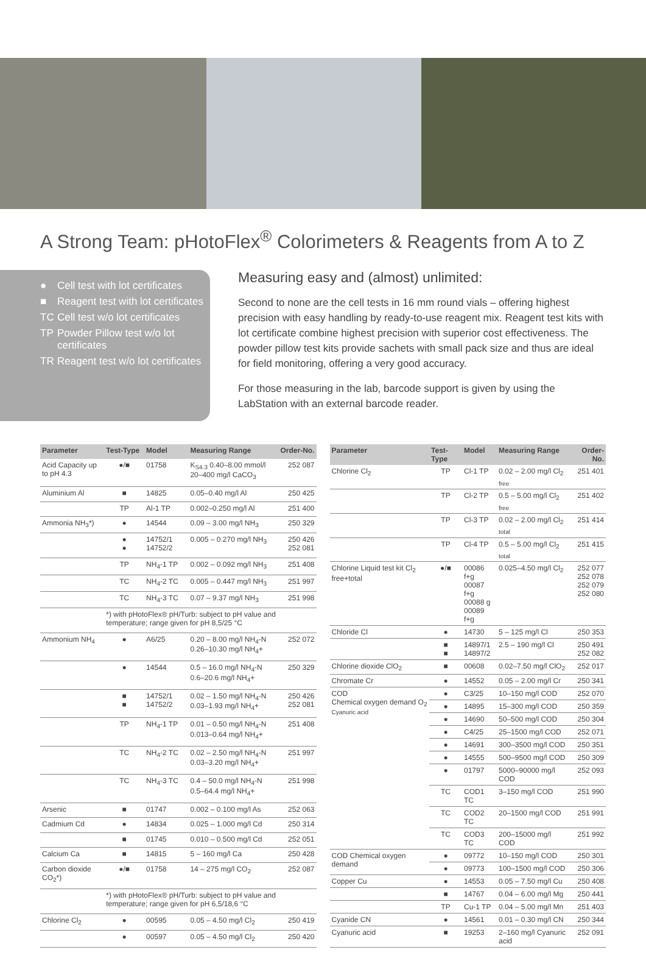A Strong Team: pHotoFlex<sup>®</sup> Colorimeters & Reagents from A to Z
● Cell test with lot certificates
■ Reagent test with lot certificates
TC Cell test w/o lot certificates
TP Powder Pillow test w/o lot certificates
TR Reagent test w/o lot certificates
Measuring easy and (almost) unlimited:
Second to none are the cell tests in 16 mm round vials – offering highest precision with easy handling by ready-to-use reagent mix. Reagent test kits with lot certificate combine highest precision with superior cost effectiveness. The powder pillow test kits provide sachets with small pack size and thus are ideal for field monitoring, offering a very good accuracy.
For those measuring in the lab, barcode support is given by using the LabStation with an external barcode reader.
| Parameter | Test-Type | Model | Measuring Range | Order-No. |
| --- | --- | --- | --- | --- |
| Acid Capacity up to pH 4.3 | ●/■ | 01758 | K<sub>S4.3</sub> 0.40–8.00 mmol/l 20–400 mg/l CaCO<sub>3</sub> | 252 087 |
| Aluminium Al | ■ | 14825 | 0.05–0.40 mg/l Al | 250 425 |
| | TP | Al-1 TP | 0.002–0.250 mg/l Al | 251 400 |
| Ammonia NH<sub>3</sub>*) | ● | 14544 | 0.09 – 3.00 mg/l NH<sub>3</sub> | 250 329 |
| | ● ● | 14752/1 14752/2 | 0.005 – 0.270 mg/l NH<sub>3</sub> | 250 426 252 081 |
| | TP | NH<sub>4</sub>-1 TP | 0.002 – 0.092 mg/l NH<sub>3</sub> | 251 408 |
| | TC | NH<sub>4</sub>-2 TC | 0.005 – 0.447 mg/l NH<sub>3</sub> | 251 997 |
| | TC | NH<sub>4</sub>-3 TC | 0.07 – 9.37 mg/l NH<sub>3</sub> | 251 998 |
| | *) with pHotoFlex® pH/Turb: subject to pH value and temperature; range given for pH 8,5/25 °C | | | |
| Ammonium NH<sub>4</sub> | ● | A6/25 | 0.20 – 8.00 mg/l NH<sub>4</sub>-N 0.26–10.30 mg/l NH<sub>4</sub>+ | 252 072 |
| | ● | 14544 | 0.5 – 16.0 mg/l NH<sub>4</sub>-N 0.6–20.6 mg/l NH<sub>4</sub>+ | 250 329 |
| | ■ ■ | 14752/1 14752/2 | 0.02 – 1.50 mg/l NH<sub>4</sub>-N 0.03–1.93 mg/l NH<sub>4</sub>+ | 250 426 252 081 |
| | TP | NH<sub>4</sub>-1 TP | 0.01 – 0.50 mg/l NH<sub>4</sub>-N 0.013–0.64 mg/l NH<sub>4</sub>+ | 251 408 |
| | TC | NH<sub>4</sub>-2 TC | 0.02 – 2.50 mg/l NH<sub>4</sub>-N 0.03–3.20 mg/l NH<sub>4</sub>+ | 251 997 |
| | TC | NH<sub>4</sub>-3 TC | 0.4 – 50.0 mg/l NH<sub>4</sub>-N 0.5–64.4 mg/l NH<sub>4</sub>+ | 251 998 |
| Arsenic | ■ | 01747 | 0.002 – 0.100 mg/l As | 252 063 |
| Cadmium Cd | ● | 14834 | 0.025 – 1.000 mg/l Cd | 250 314 |
| | ■ | 01745 | 0.010 – 0.500 mg/l Cd | 252 051 |
| Calcium Ca | ■ | 14815 | 5 – 160 mg/l Ca | 250 428 |
| Carbon dioxide CO<sub>2</sub>*) | ●/■ | 01758 | 14 – 275 mg/l CO<sub>2</sub> | 252 087 |
| | *) with pHotoFlex® pH/Turb: subject to pH value and temperature; range given for pH 6,5/18,6 °C | | | |
| Chlorine Cl<sub>2</sub> | ● | 00595 | 0.05 – 4.50 mg/l Cl<sub>2</sub> | 250 419 |
| | ● | 00597 | 0.05 – 4.50 mg/l Cl<sub>2</sub> | 250 420 |
| Parameter | Test-Type | Model | Measuring Range | Order-No. |
| --- | --- | --- | --- | --- |
| Chlorine Cl<sub>2</sub> | TP | Cl-1 TP | 0.02 – 2.00 mg/l Cl<sub>2 free</sub> | 251 401 |
| | TP | Cl-2 TP | 0.5 – 5.00 mg/l Cl<sub>2 free</sub> | 251 402 |
| | TP | Cl-3 TP | 0.02 – 2.00 mg/l Cl<sub>2 total</sub> | 251 414 |
| | TP | Cl-4 TP | 0.5 – 5.00 mg/l Cl<sub>2 total</sub> | 251 415 |
| Chlorine Liquid test kit Cl<sub>2</sub> free+total | ●/■ | 00086 f+g 00087 f+g 00088 g 00089 f+g | 0.025–4.50 mg/l Cl<sub>2</sub> | 252 077 252 078 252 079 252 080 |
| Chloride Cl | ● | 14730 | 5 – 125 mg/l Cl | 250 353 |
| | ■ ■ | 14897/1 14897/2 | 2.5 – 190 mg/l Cl | 250 491 252 082 |
| Chlorine dioxide ClO<sub>2</sub> | ■ | 00608 | 0.02–7.50 mg/l ClO<sub>2</sub> | 252 017 |
| Chromate Cr | ● | 14552 | 0.05 – 2.00 mg/l Cr | 250 341 |
| COD Chemical oxygen demand O<sub>2</sub> Cyanuric acid | ● | C3/25 | 10–150 mg/l COD | 252 070 |
| | ● | 14895 | 15–300 mg/l COD | 250 359 |
| | ● | 14690 | 50–500 mg/l COD | 250 304 |
| | ● | C4/25 | 25–1500 mg/l COD | 252 071 |
| | ● | 14691 | 300–3500 mg/l COD | 250 351 |
| | ● | 14555 | 500–9500 mg/l COD | 250 309 |
| | ● | 01797 | 5000–90000 mg/l COD | 252 093 |
| | TC | COD1 TC | 3–150 mg/l COD | 251 990 |
| | TC | COD2 TC | 20–1500 mg/l COD | 251 991 |
| | TC | COD3 TC | 200–15000 mg/l COD | 251 992 |
| COD Chemical oxygen demand | ● | 09772 | 10–150 mg/l COD | 250 301 |
| | ● | 09773 | 100–1500 mg/l COD | 250 306 |
| Copper Cu | ● | 14553 | 0.05 – 7.50 mg/l Cu | 250 408 |
| | ■ | 14767 | 0.04 – 6.00 mg/l Mg | 250 441 |
| | TP | Cu-1 TP | 0.04 – 5.00 mg/l Mn | 251 403 |
| Cyanide CN | ● | 14561 | 0.01 – 0.30 mg/l CN | 250 344 |
| Cyanuric acid | ■ | 19253 | 2–160 mg/l Cyanuric acid | 252 091 |